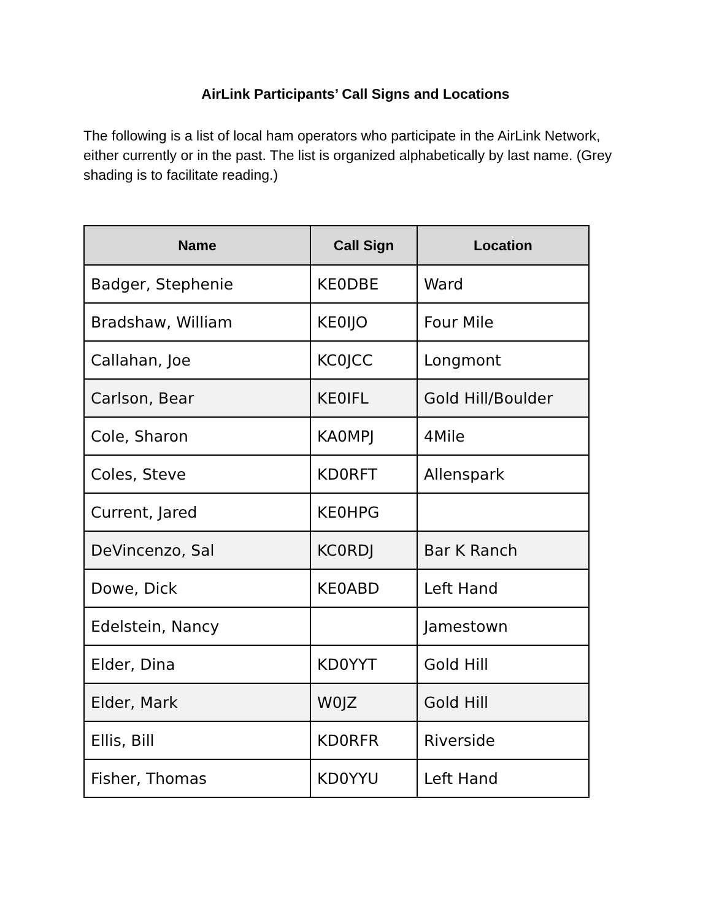AirLink Participants’ Call Signs and Locations
The following is a list of local ham operators who participate in the AirLink Network, either currently or in the past. The list is organized alphabetically by last name. (Grey shading is to facilitate reading.)
| Name | Call Sign | Location |
| --- | --- | --- |
| Badger, Stephenie | KE0DBE | Ward |
| Bradshaw, William | KE0IJO | Four Mile |
| Callahan, Joe | KC0JCC | Longmont |
| Carlson, Bear | KE0IFL | Gold Hill/Boulder |
| Cole, Sharon | KA0MPJ | 4Mile |
| Coles, Steve | KD0RFT | Allenspark |
| Current, Jared | KE0HPG | |
| DeVincenzo, Sal | KC0RDJ | Bar K Ranch |
| Dowe, Dick | KE0ABD | Left Hand |
| Edelstein, Nancy | | Jamestown |
| Elder, Dina | KD0YYT | Gold Hill |
| Elder, Mark | W0JZ | Gold Hill |
| Ellis, Bill | KD0RFR | Riverside |
| Fisher, Thomas | KD0YYU | Left Hand |